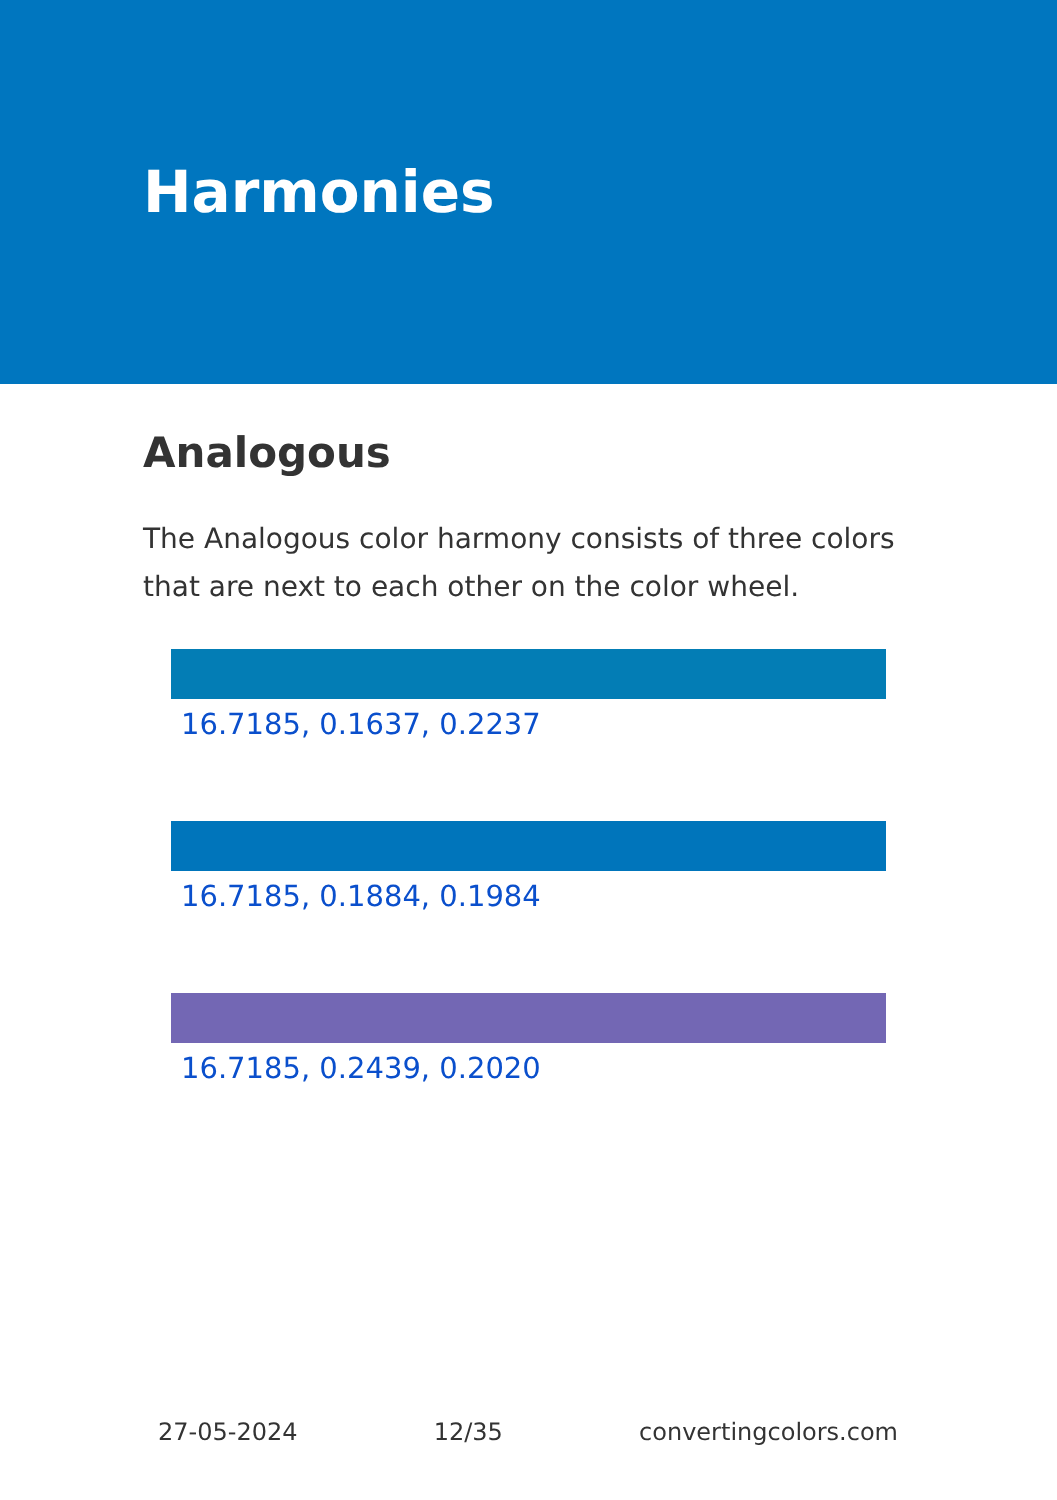Harmonies
Analogous
The Analogous color harmony consists of three colors that are next to each other on the color wheel.
16.7185, 0.1637, 0.2237
16.7185, 0.1884, 0.1984
16.7185, 0.2439, 0.2020
27-05-2024 12/35 convertingcolors.com